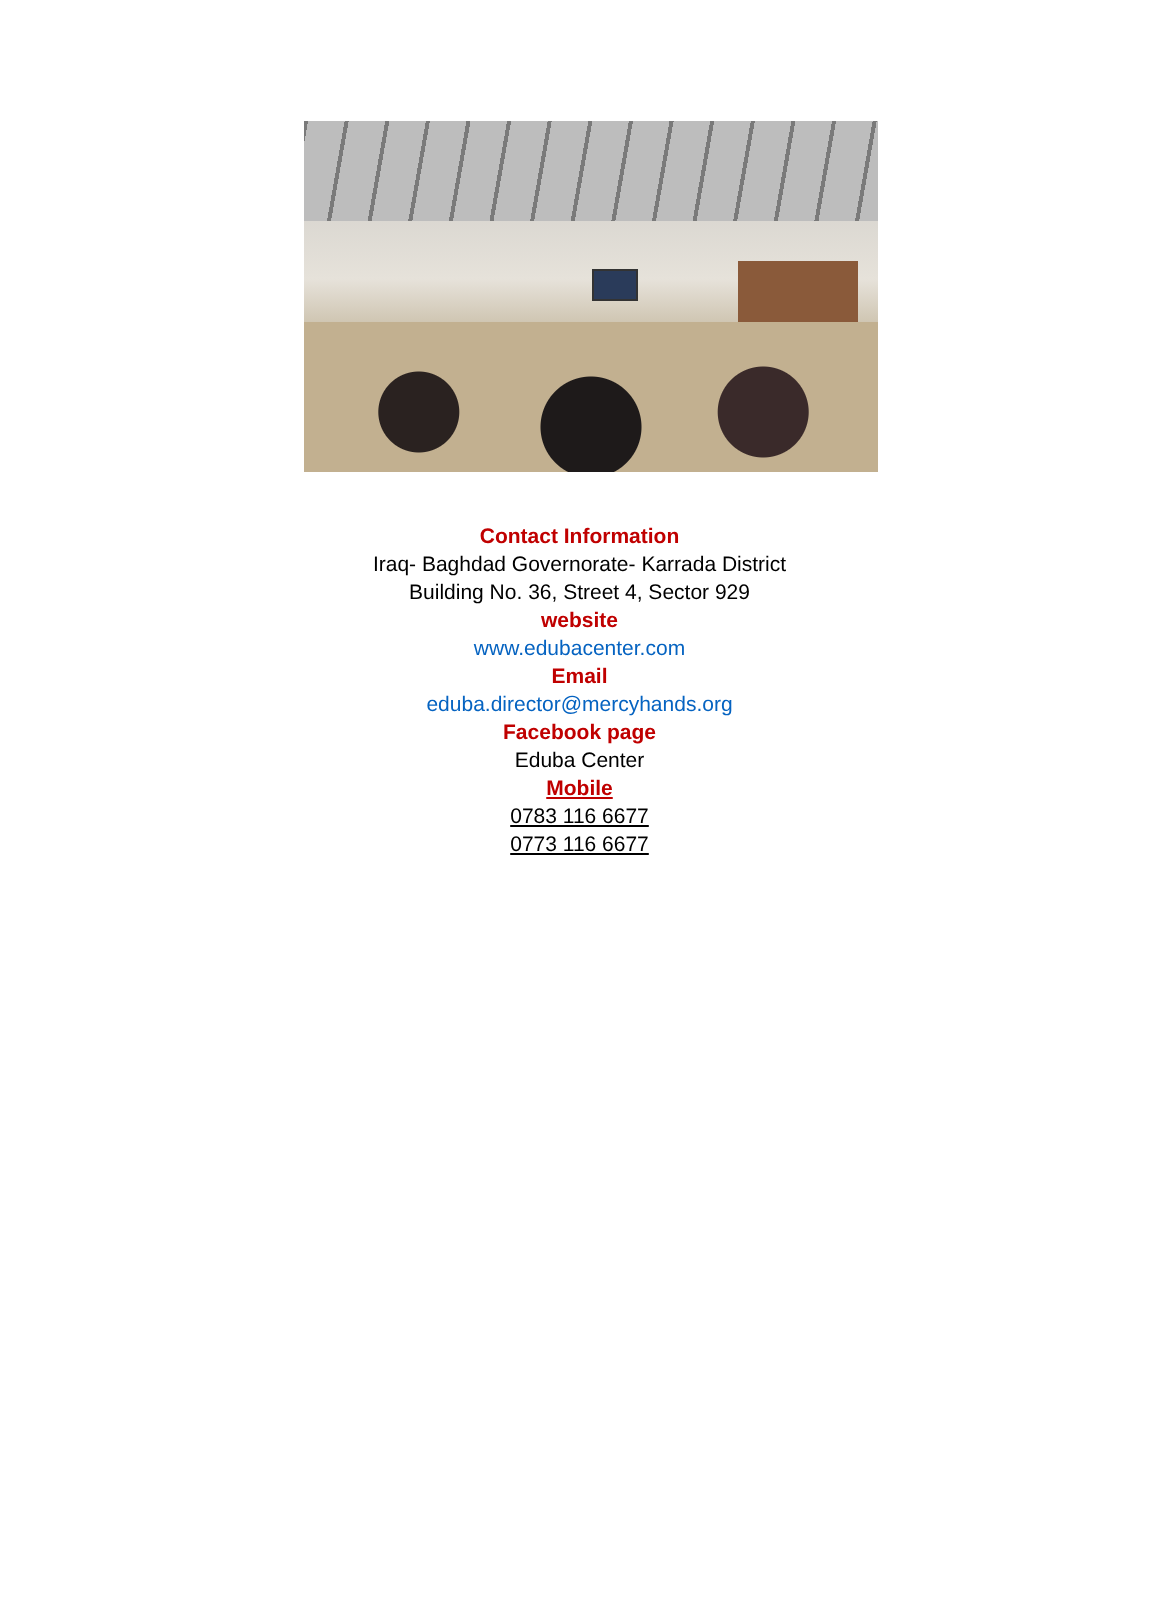Contact Information
Iraq- Baghdad Governorate- Karrada District
Building No. 36, Street 4, Sector 929
website
www.edubacenter.com
Email
eduba.director@mercyhands.org
Facebook page
Eduba Center
Mobile
0783 116 6677
0773 116 6677